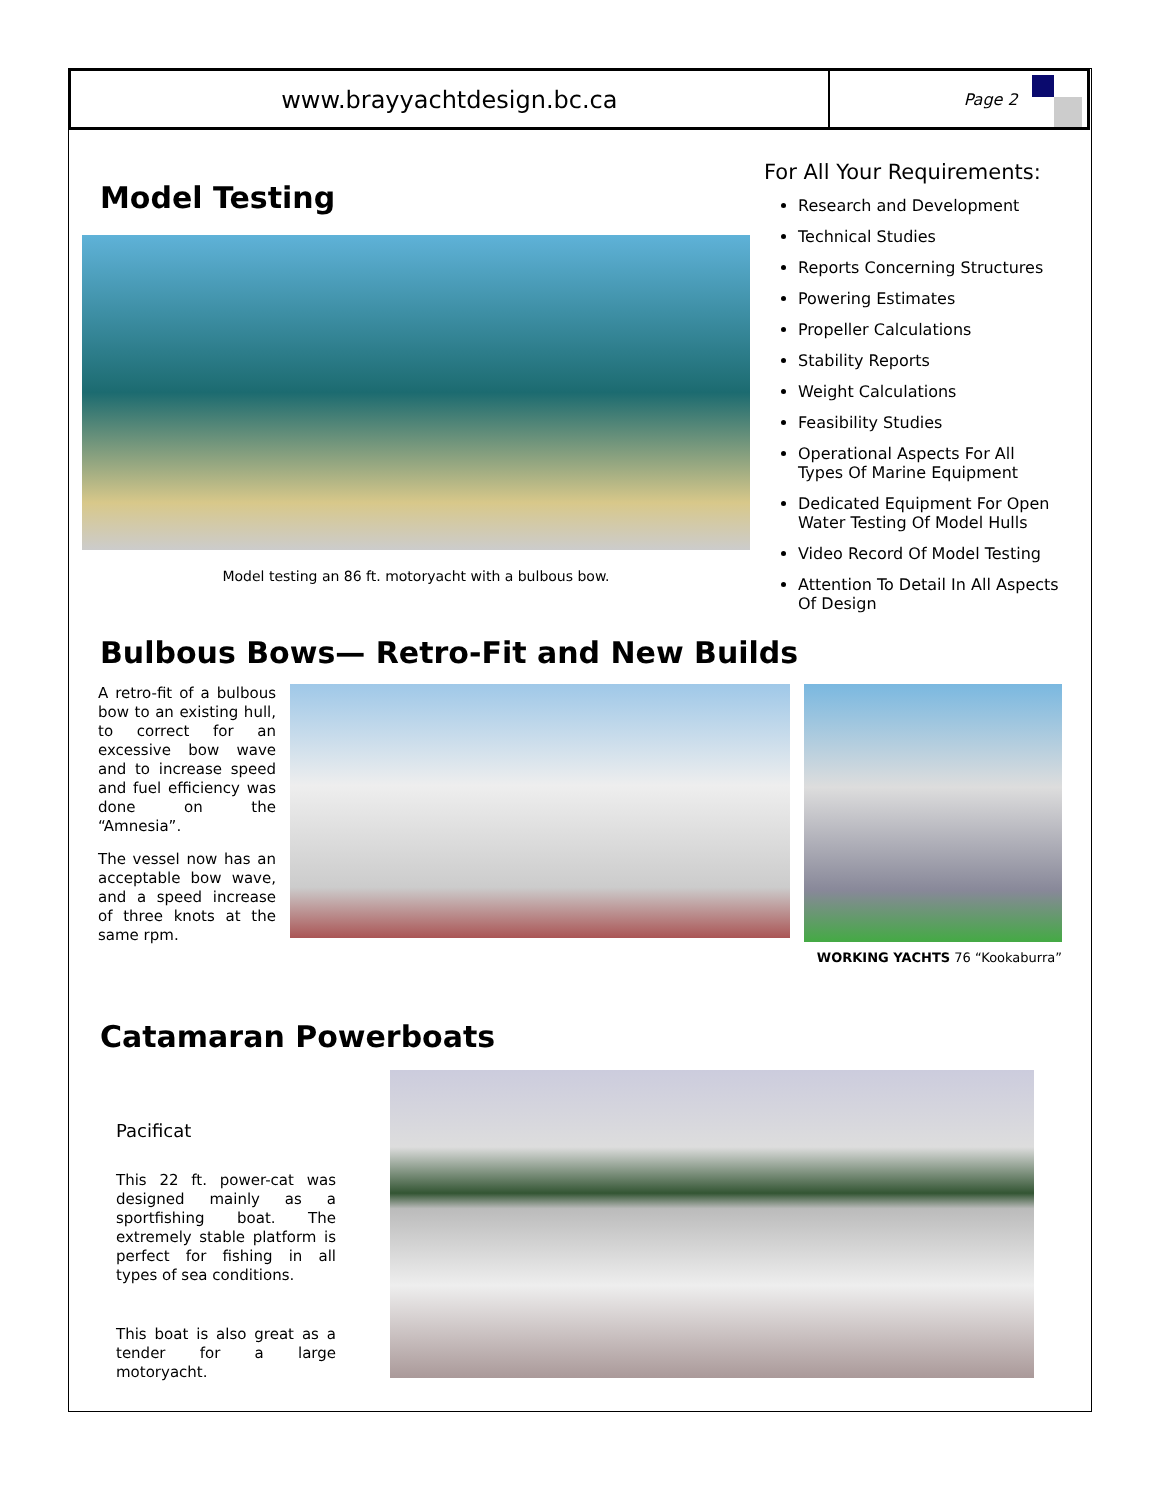www.brayyachtdesign.bc.ca
Page 2
Model Testing
Model testing an 86 ft. motoryacht with a bulbous bow.
For All Your Requirements:
Research and Development
Technical Studies
Reports Concerning Structures
Powering Estimates
Propeller Calculations
Stability Reports
Weight Calculations
Feasibility Studies
Operational Aspects For All Types Of Marine Equipment
Dedicated Equipment For Open Water Testing Of Model Hulls
Video Record Of Model Testing
Attention To Detail In All Aspects Of Design
Bulbous Bows— Retro-Fit and New Builds
A retro-fit of a bulbous bow to an existing hull, to correct for an excessive bow wave and to increase speed and fuel efficiency was done on the “Amnesia”.
The vessel now has an acceptable bow wave, and a speed increase of three knots at the same rpm.
WORKING YACHTS 76 “Kookaburra”
Catamaran Powerboats
Pacificat
This 22 ft. power-cat was designed mainly as a sportfishing boat. The extremely stable platform is perfect for fishing in all types of sea conditions.
This boat is also great as a tender for a large motoryacht.